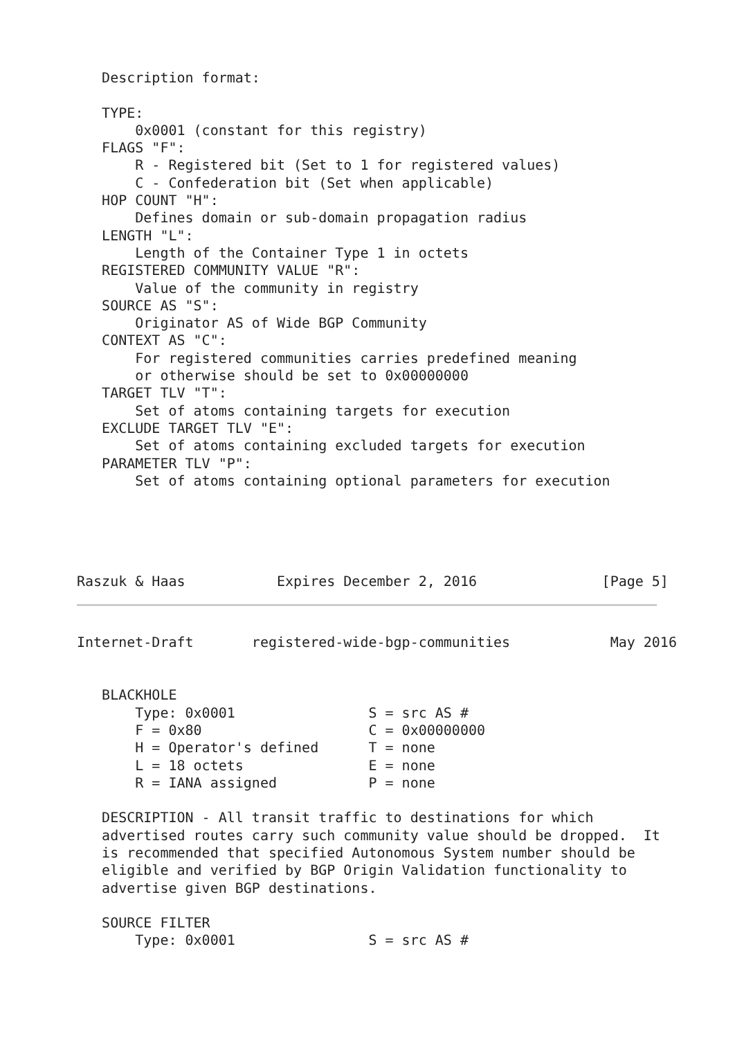Description format:

   TYPE:
       0x0001 (constant for this registry)
   FLAGS "F":
       R - Registered bit (Set to 1 for registered values)
       C - Confederation bit (Set when applicable)
   HOP COUNT "H":
       Defines domain or sub-domain propagation radius
   LENGTH "L":
       Length of the Container Type 1 in octets
   REGISTERED COMMUNITY VALUE "R":
       Value of the community in registry
   SOURCE AS "S":
       Originator AS of Wide BGP Community
   CONTEXT AS "C":
       For registered communities carries predefined meaning
       or otherwise should be set to 0x00000000
   TARGET TLV "T":
       Set of atoms containing targets for execution
   EXCLUDE TARGET TLV "E":
       Set of atoms containing excluded targets for execution
   PARAMETER TLV "P":
       Set of atoms containing optional parameters for execution
Raszuk & Haas           Expires December 2, 2016               [Page 5]
Internet-Draft       registered-wide-bgp-communities            May 2016


   BLACKHOLE
       Type: 0x0001                S = src AS #
       F = 0x80                    C = 0x00000000
       H = Operator's defined      T = none
       L = 18 octets               E = none
       R = IANA assigned           P = none

   DESCRIPTION - All transit traffic to destinations for which
   advertised routes carry such community value should be dropped.  It
   is recommended that specified Autonomous System number should be
   eligible and verified by BGP Origin Validation functionality to
   advertise given BGP destinations.

   SOURCE FILTER
       Type: 0x0001                S = src AS #